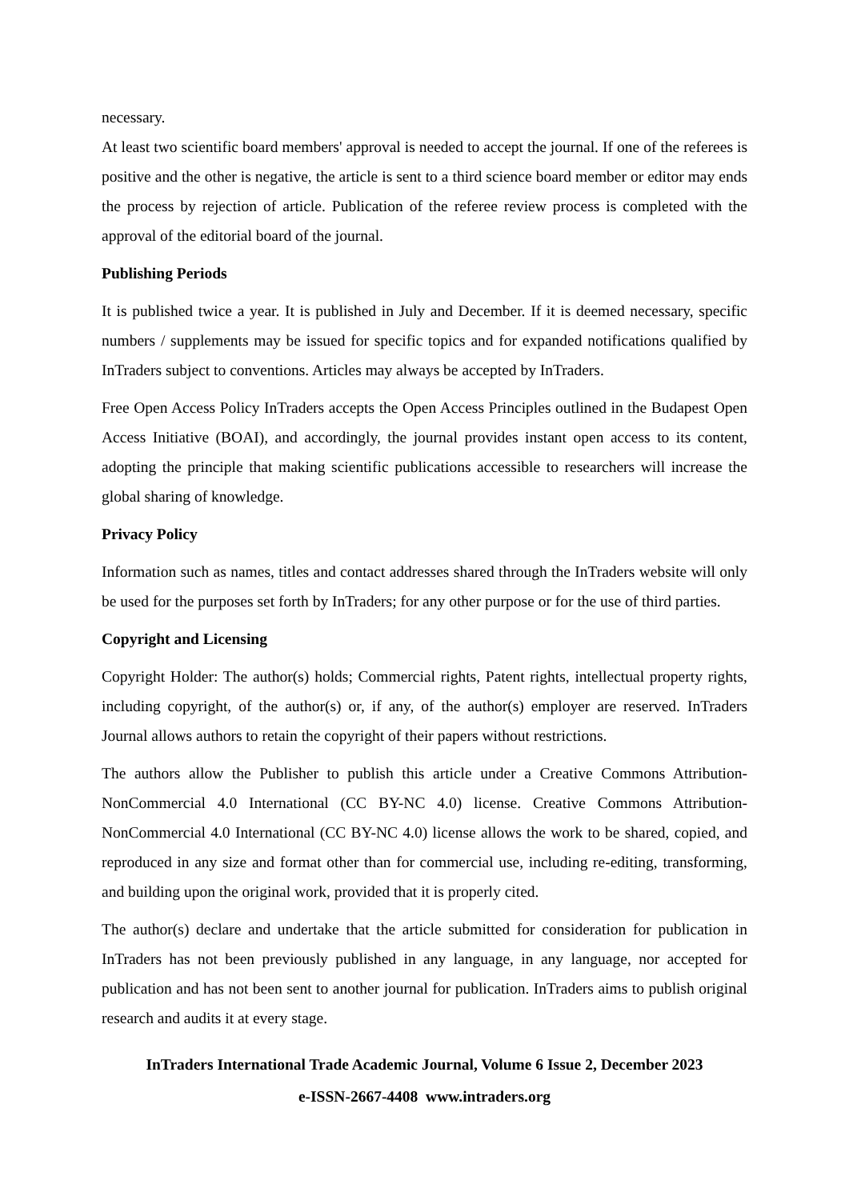necessary.
At least two scientific board members' approval is needed to accept the journal. If one of the referees is positive and the other is negative, the article is sent to a third science board member or editor may ends the process by rejection of article. Publication of the referee review process is completed with the approval of the editorial board of the journal.
Publishing Periods
It is published twice a year. It is published in July and December. If it is deemed necessary, specific numbers / supplements may be issued for specific topics and for expanded notifications qualified by InTraders subject to conventions. Articles may always be accepted by InTraders.
Free Open Access Policy InTraders accepts the Open Access Principles outlined in the Budapest Open Access Initiative (BOAI), and accordingly, the journal provides instant open access to its content, adopting the principle that making scientific publications accessible to researchers will increase the global sharing of knowledge.
Privacy Policy
Information such as names, titles and contact addresses shared through the InTraders website will only be used for the purposes set forth by InTraders; for any other purpose or for the use of third parties.
Copyright and Licensing
Copyright Holder: The author(s) holds; Commercial rights, Patent rights, intellectual property rights, including copyright, of the author(s) or, if any, of the author(s) employer are reserved. InTraders Journal allows authors to retain the copyright of their papers without restrictions.
The authors allow the Publisher to publish this article under a Creative Commons Attribution-NonCommercial 4.0 International (CC BY-NC 4.0) license. Creative Commons Attribution-NonCommercial 4.0 International (CC BY-NC 4.0) license allows the work to be shared, copied, and reproduced in any size and format other than for commercial use, including re-editing, transforming, and building upon the original work, provided that it is properly cited.
The author(s) declare and undertake that the article submitted for consideration for publication in InTraders has not been previously published in any language, in any language, nor accepted for publication and has not been sent to another journal for publication. InTraders aims to publish original research and audits it at every stage.
InTraders International Trade Academic Journal, Volume 6 Issue 2, December 2023
e-ISSN-2667-4408 www.intraders.org